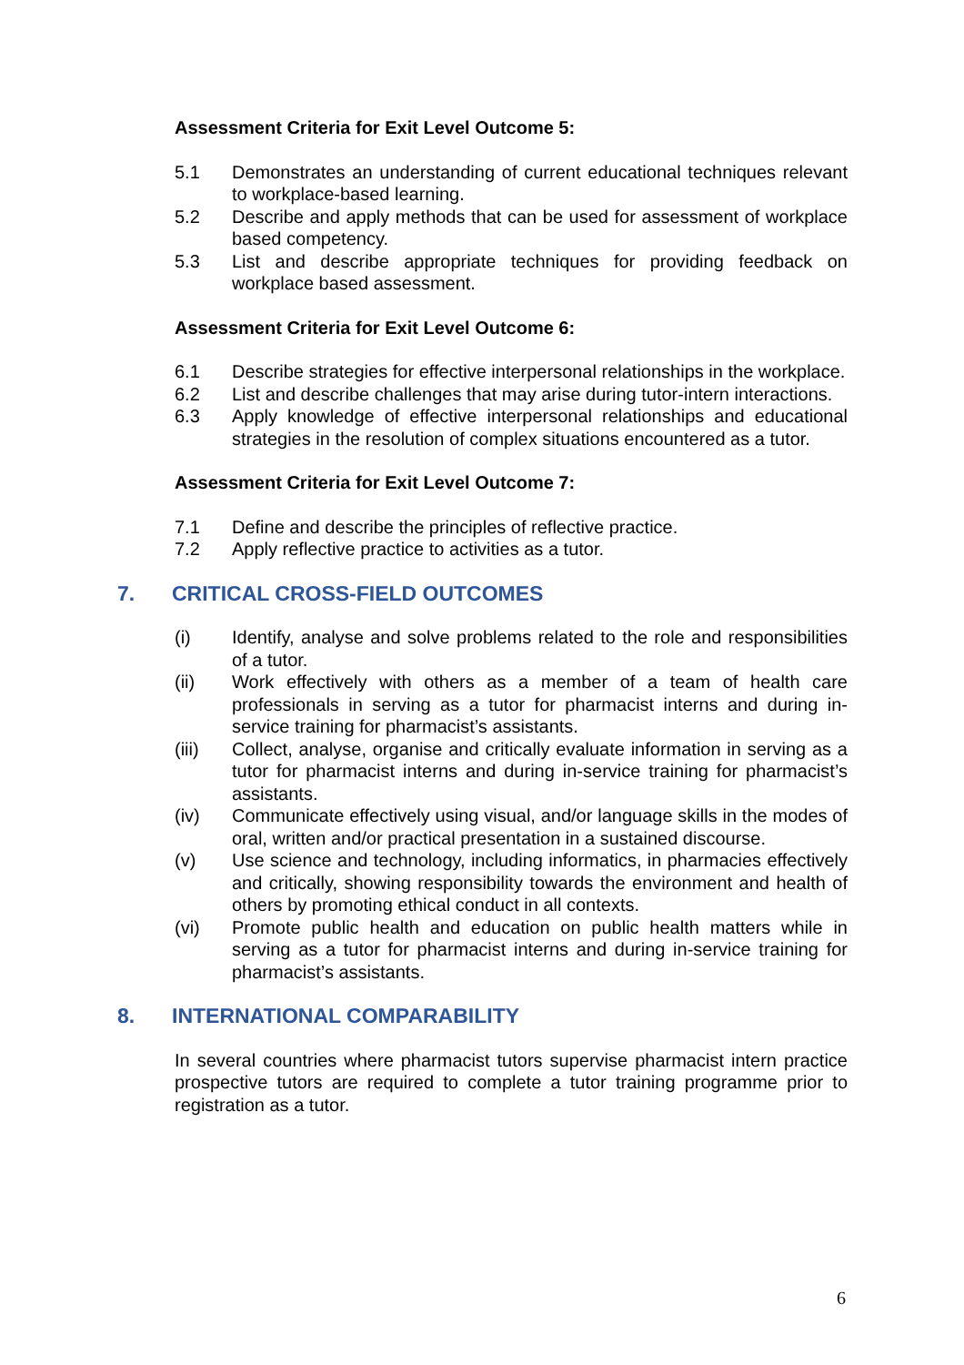Assessment Criteria for Exit Level Outcome 5:
5.1 Demonstrates an understanding of current educational techniques relevant to workplace-based learning.
5.2 Describe and apply methods that can be used for assessment of workplace based competency.
5.3 List and describe appropriate techniques for providing feedback on workplace based assessment.
Assessment Criteria for Exit Level Outcome 6:
6.1 Describe strategies for effective interpersonal relationships in the workplace.
6.2 List and describe challenges that may arise during tutor-intern interactions.
6.3 Apply knowledge of effective interpersonal relationships and educational strategies in the resolution of complex situations encountered as a tutor.
Assessment Criteria for Exit Level Outcome 7:
7.1 Define and describe the principles of reflective practice.
7.2 Apply reflective practice to activities as a tutor.
7. CRITICAL CROSS-FIELD OUTCOMES
(i) Identify, analyse and solve problems related to the role and responsibilities of a tutor.
(ii) Work effectively with others as a member of a team of health care professionals in serving as a tutor for pharmacist interns and during in-service training for pharmacist’s assistants.
(iii) Collect, analyse, organise and critically evaluate information in serving as a tutor for pharmacist interns and during in-service training for pharmacist’s assistants.
(iv) Communicate effectively using visual, and/or language skills in the modes of oral, written and/or practical presentation in a sustained discourse.
(v) Use science and technology, including informatics, in pharmacies effectively and critically, showing responsibility towards the environment and health of others by promoting ethical conduct in all contexts.
(vi) Promote public health and education on public health matters while in serving as a tutor for pharmacist interns and during in-service training for pharmacist’s assistants.
8. INTERNATIONAL COMPARABILITY
In several countries where pharmacist tutors supervise pharmacist intern practice prospective tutors are required to complete a tutor training programme prior to registration as a tutor.
6